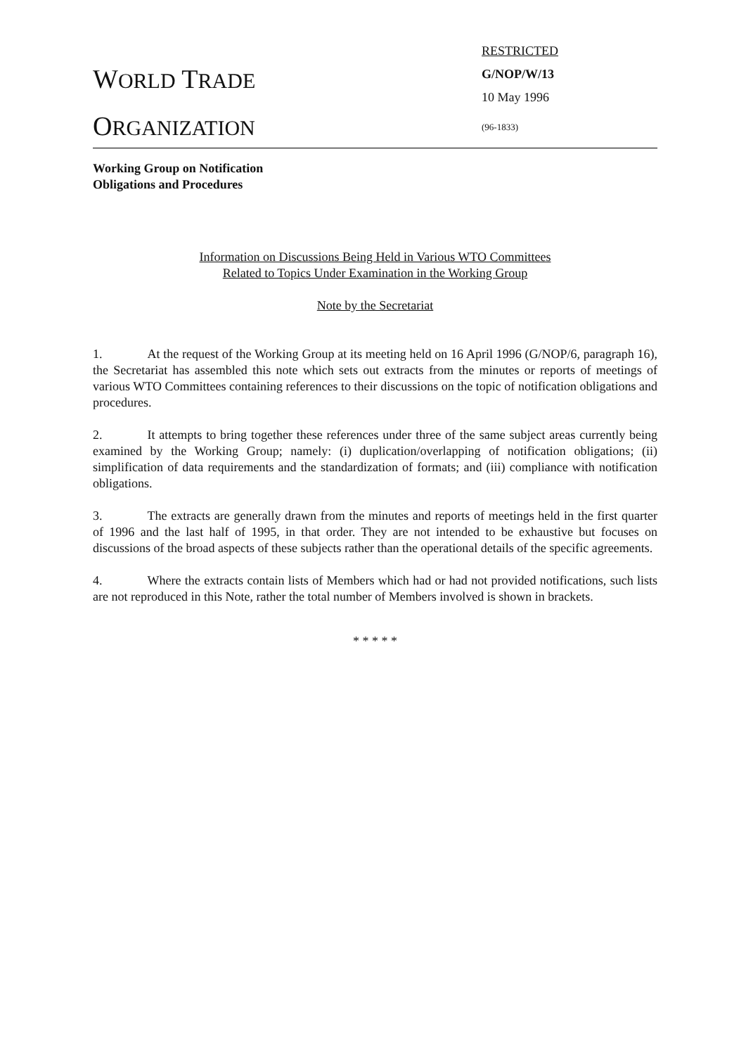WORLD TRADE
ORGANIZATION
RESTRICTED
G/NOP/W/13
10 May 1996
(96-1833)
Working Group on Notification
Obligations and Procedures
Information on Discussions Being Held in Various WTO Committees
Related to Topics Under Examination in the Working Group
Note by the Secretariat
1. At the request of the Working Group at its meeting held on 16 April 1996 (G/NOP/6, paragraph 16), the Secretariat has assembled this note which sets out extracts from the minutes or reports of meetings of various WTO Committees containing references to their discussions on the topic of notification obligations and procedures.
2. It attempts to bring together these references under three of the same subject areas currently being examined by the Working Group; namely: (i) duplication/overlapping of notification obligations; (ii) simplification of data requirements and the standardization of formats; and (iii) compliance with notification obligations.
3. The extracts are generally drawn from the minutes and reports of meetings held in the first quarter of 1996 and the last half of 1995, in that order. They are not intended to be exhaustive but focuses on discussions of the broad aspects of these subjects rather than the operational details of the specific agreements.
4. Where the extracts contain lists of Members which had or had not provided notifications, such lists are not reproduced in this Note, rather the total number of Members involved is shown in brackets.
* * * * *